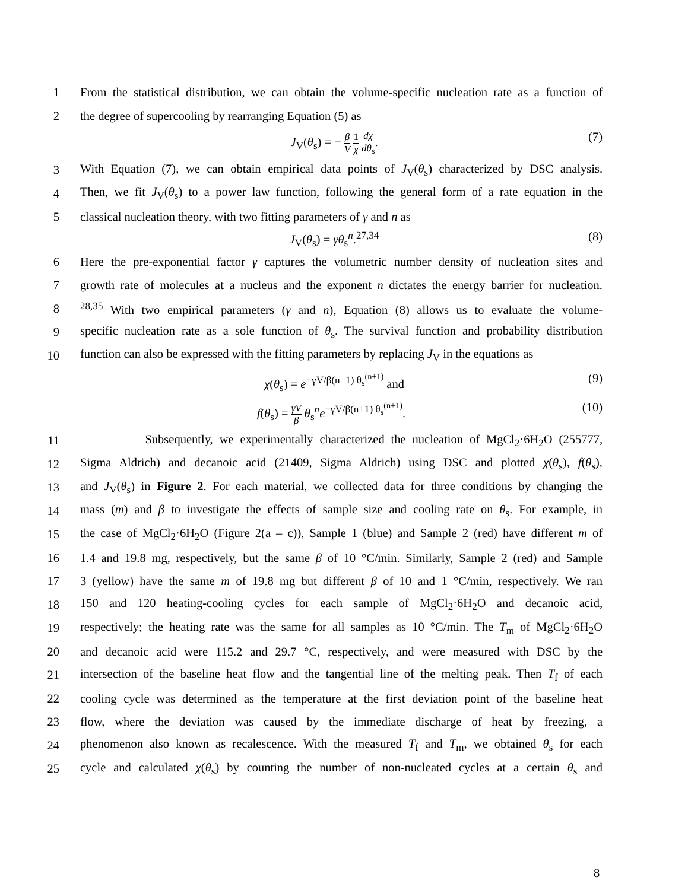1 From the statistical distribution, we can obtain the volume-specific nucleation rate as a function of
2 the degree of supercooling by rearranging Equation (5) as
J<sub>V</sub>(θ<sub>s</sub>) = − β V 1 χ dχ dθ<sub>s</sub>. (7)
3 With Equation (7), we can obtain empirical data points of J<sub>V</sub>(θ<sub>s</sub>) characterized by DSC analysis.
4 Then, we fit J<sub>V</sub>(θ<sub>s</sub>) to a power law function, following the general form of a rate equation in the
5 classical nucleation theory, with two fitting parameters of γ and n as
J<sub>V</sub>(θ<sub>s</sub>) = γθ<sub>s</sub><sup>n</sup>.<sup>27,34</sup> (8)
6 Here the pre-exponential factor γ captures the volumetric number density of nucleation sites and
7 growth rate of molecules at a nucleus and the exponent n dictates the energy barrier for nucleation.
8<sup>28,35</sup> With two empirical parameters (γ and n), Equation (8) allows us to evaluate the volume-
9 specific nucleation rate as a sole function of θ<sub>s</sub>. The survival function and probability distribution
10 function can also be expressed with the fitting parameters by replacing J<sub>V</sub> in the equations as
χ(θ<sub>s</sub>) = e<sup>−γV/β(n+1) θ<sub>s</sub><sup>(n+1)</sup></sup> and (9)
f(θ<sub>s</sub>) = γV β θ<sub>s</sub><sup>n</sup>e<sup>−γV/β(n+1) θ<sub>s</sub><sup>(n+1)</sup></sup>. (10)
11 Subsequently, we experimentally characterized the nucleation of MgCl<sub>2</sub>·6H<sub>2</sub>O (255777,
12 Sigma Aldrich) and decanoic acid (21409, Sigma Aldrich) using DSC and plotted χ(θ<sub>s</sub>), f(θ<sub>s</sub>),
13 and J<sub>V</sub>(θ<sub>s</sub>) in Figure 2. For each material, we collected data for three conditions by changing the
14 mass (m) and β to investigate the effects of sample size and cooling rate on θ<sub>s</sub>. For example, in
15 the case of MgCl<sub>2</sub>·6H<sub>2</sub>O (Figure 2(a – c)), Sample 1 (blue) and Sample 2 (red) have different m of
16 1.4 and 19.8 mg, respectively, but the same β of 10 °C/min. Similarly, Sample 2 (red) and Sample
17 3 (yellow) have the same m of 19.8 mg but different β of 10 and 1 °C/min, respectively. We ran
18 150 and 120 heating-cooling cycles for each sample of MgCl<sub>2</sub>·6H<sub>2</sub>O and decanoic acid,
19 respectively; the heating rate was the same for all samples as 10 °C/min. The T<sub>m</sub> of MgCl<sub>2</sub>·6H<sub>2</sub>O
20 and decanoic acid were 115.2 and 29.7 °C, respectively, and were measured with DSC by the
21 intersection of the baseline heat flow and the tangential line of the melting peak. Then T<sub>f</sub> of each
22 cooling cycle was determined as the temperature at the first deviation point of the baseline heat
23 flow, where the deviation was caused by the immediate discharge of heat by freezing, a
24 phenomenon also known as recalescence. With the measured T<sub>f</sub> and T<sub>m</sub>, we obtained θ<sub>s</sub> for each
25 cycle and calculated χ(θ<sub>s</sub>) by counting the number of non-nucleated cycles at a certain θ<sub>s</sub> and
8